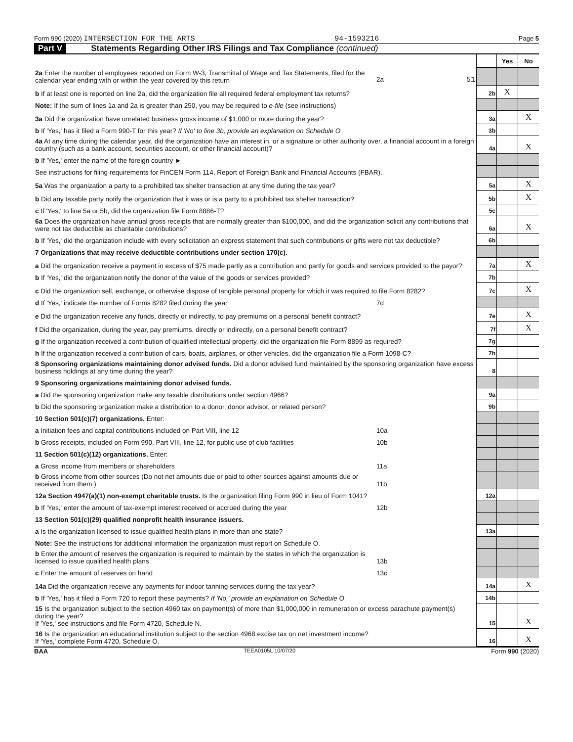Form 990 (2020) INTERSECTION FOR THE ARTS 94-1593216 Page 5
Part V Statements Regarding Other IRS Filings and Tax Compliance (continued)
| | | | Yes | No |
| 2a Enter the number of employees reported on Form W-3, Transmittal of Wage and Tax Statements, filed for the calendar year ending with or within the year covered by this return | 2a 51 | | | |
| b If at least one is reported on line 2a, did the organization file all required federal employment tax returns? | | 2b | X | |
| Note: If the sum of lines 1a and 2a is greater than 250, you may be required to e-file (see instructions) | | | | |
| 3a Did the organization have unrelated business gross income of $1,000 or more during the year? | | 3a | | X |
| b If 'Yes,' has it filed a Form 990-T for this year? If 'No' to line 3b, provide an explanation on Schedule O | | 3b | | |
| 4a At any time during the calendar year, did the organization have an interest in, or a signature or other authority over, a financial account in a foreign country (such as a bank account, securities account, or other financial account)? | | 4a | | X |
| b If 'Yes,' enter the name of the foreign country ► | | | | |
| See instructions for filing requirements for FinCEN Form 114, Report of Foreign Bank and Financial Accounts (FBAR). | | | | |
| 5a Was the organization a party to a prohibited tax shelter transaction at any time during the tax year? | | 5a | | X |
| b Did any taxable party notify the organization that it was or is a party to a prohibited tax shelter transaction? | | 5b | | X |
| c If 'Yes,' to line 5a or 5b, did the organization file Form 8886-T? | | 5c | | |
| 6a Does the organization have annual gross receipts that are normally greater than $100,000, and did the organization solicit any contributions that were not tax deductible as charitable contributions? | | 6a | | X |
| b If 'Yes,' did the organization include with every solicitation an express statement that such contributions or gifts were not tax deductible? | | 6b | | |
| 7 Organizations that may receive deductible contributions under section 170(c). | | | | |
| a Did the organization receive a payment in excess of $75 made partly as a contribution and partly for goods and services provided to the payor? | | 7a | | X |
| b If 'Yes,' did the organization notify the donor of the value of the goods or services provided? | | 7b | | |
| c Did the organization sell, exchange, or otherwise dispose of tangible personal property for which it was required to file Form 8282? | | 7c | | X |
| d If 'Yes,' indicate the number of Forms 8282 filed during the year | 7d | | | |
| e Did the organization receive any funds, directly or indirectly, to pay premiums on a personal benefit contract? | | 7e | | X |
| f Did the organization, during the year, pay premiums, directly or indirectly, on a personal benefit contract? | | 7f | | X |
| g If the organization received a contribution of qualified intellectual property, did the organization file Form 8899 as required? | | 7g | | |
| h If the organization received a contribution of cars, boats, airplanes, or other vehicles, did the organization file a Form 1098-C? | | 7h | | |
| 8 Sponsoring organizations maintaining donor advised funds. Did a donor advised fund maintained by the sponsoring organization have excess business holdings at any time during the year? | | 8 | | |
| 9 Sponsoring organizations maintaining donor advised funds. | | | | |
| a Did the sponsoring organization make any taxable distributions under section 4966? | | 9a | | |
| b Did the sponsoring organization make a distribution to a donor, donor advisor, or related person? | | 9b | | |
| 10 Section 501(c)(7) organizations. Enter: | | | | |
| a Initiation fees and capital contributions included on Part VIII, line 12 | 10a | | | |
| b Gross receipts, included on Form 990, Part VIII, line 12, for public use of club facilities | 10b | | | |
| 11 Section 501(c)(12) organizations. Enter: | | | | |
| a Gross income from members or shareholders | 11a | | | |
| b Gross income from other sources (Do not net amounts due or paid to other sources against amounts due or received from them.) | 11b | | | |
| 12a Section 4947(a)(1) non-exempt charitable trusts. Is the organization filing Form 990 in lieu of Form 1041? | | 12a | | |
| b If 'Yes,' enter the amount of tax-exempt interest received or accrued during the year | 12b | | | |
| 13 Section 501(c)(29) qualified nonprofit health insurance issuers. | | | | |
| a Is the organization licensed to issue qualified health plans in more than one state? | | 13a | | |
| Note: See the instructions for additional information the organization must report on Schedule O. | | | | |
| b Enter the amount of reserves the organization is required to maintain by the states in which the organization is licensed to issue qualified health plans | 13b | | | |
| c Enter the amount of reserves on hand | 13c | | | |
| 14a Did the organization receive any payments for indoor tanning services during the tax year? | | 14a | | X |
| b If 'Yes,' has it filed a Form 720 to report these payments? If 'No,' provide an explanation on Schedule O | | 14b | | |
| 15 Is the organization subject to the section 4960 tax on payment(s) of more than $1,000,000 in remuneration or excess parachute payment(s) during the year? If 'Yes,' see instructions and file Form 4720, Schedule N. | | 15 | | X |
| 16 Is the organization an educational institution subject to the section 4968 excise tax on net investment income? If 'Yes,' complete Form 4720, Schedule O. | | 16 | | X |
BAA TEEA0105L 10/07/20 Form 990 (2020)